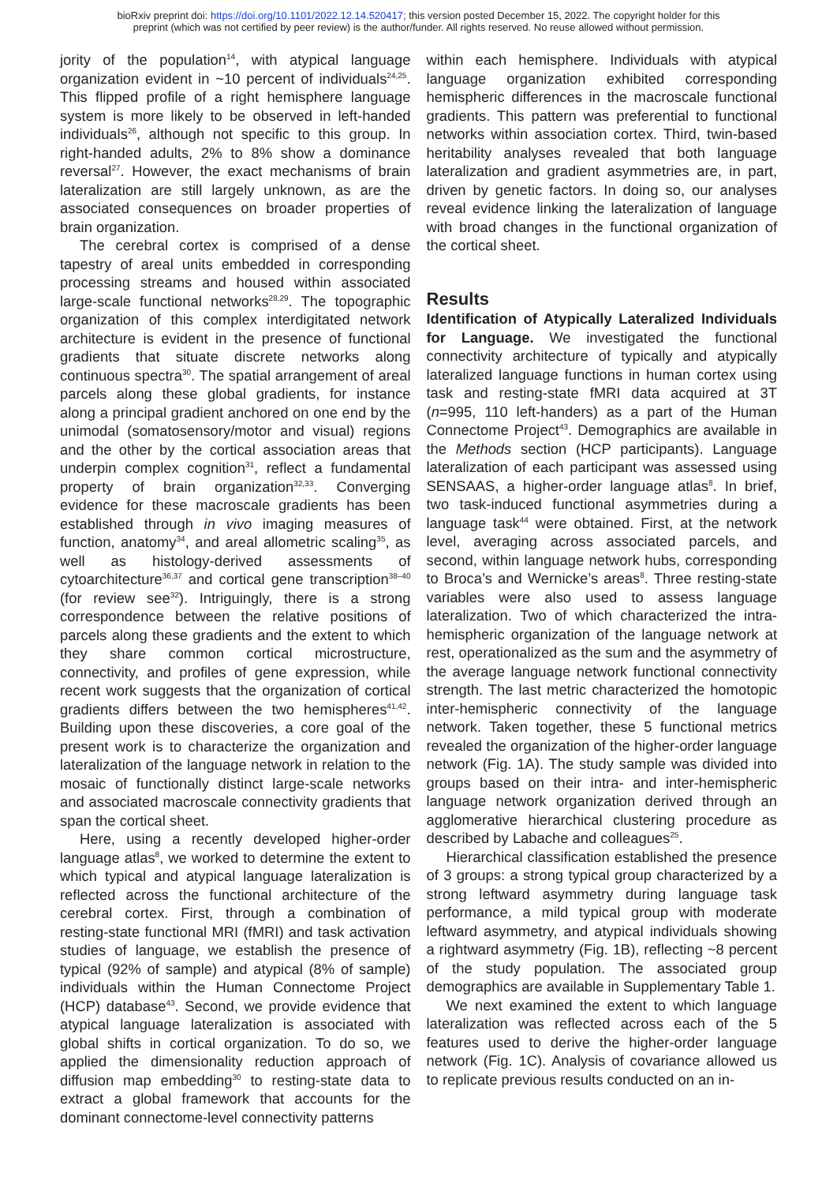bioRxiv preprint doi: https://doi.org/10.1101/2022.12.14.520417; this version posted December 15, 2022. The copyright holder for this
preprint (which was not certified by peer review) is the author/funder. All rights reserved. No reuse allowed without permission.
jority of the population<sup>14</sup>, with atypical language organization evident in ~10 percent of individuals<sup>24,25</sup>. This flipped profile of a right hemisphere language system is more likely to be observed in left-handed individuals<sup>26</sup>, although not specific to this group. In right-handed adults, 2% to 8% show a dominance reversal<sup>27</sup>. However, the exact mechanisms of brain lateralization are still largely unknown, as are the associated consequences on broader properties of brain organization.
The cerebral cortex is comprised of a dense tapestry of areal units embedded in corresponding processing streams and housed within associated large-scale functional networks<sup>28,29</sup>. The topographic organization of this complex interdigitated network architecture is evident in the presence of functional gradients that situate discrete networks along continuous spectra<sup>30</sup>. The spatial arrangement of areal parcels along these global gradients, for instance along a principal gradient anchored on one end by the unimodal (somatosensory/motor and visual) regions and the other by the cortical association areas that underpin complex cognition<sup>31</sup>, reflect a fundamental property of brain organization<sup>32,33</sup>. Converging evidence for these macroscale gradients has been established through in vivo imaging measures of function, anatomy<sup>34</sup>, and areal allometric scaling<sup>35</sup>, as well as histology-derived assessments of cytoarchitecture<sup>36,37</sup> and cortical gene transcription<sup>38–40</sup> (for review see<sup>32</sup>). Intriguingly, there is a strong correspondence between the relative positions of parcels along these gradients and the extent to which they share common cortical microstructure, connectivity, and profiles of gene expression, while recent work suggests that the organization of cortical gradients differs between the two hemispheres<sup>41,42</sup>. Building upon these discoveries, a core goal of the present work is to characterize the organization and lateralization of the language network in relation to the mosaic of functionally distinct large-scale networks and associated macroscale connectivity gradients that span the cortical sheet.
Here, using a recently developed higher-order language atlas<sup>8</sup>, we worked to determine the extent to which typical and atypical language lateralization is reflected across the functional architecture of the cerebral cortex. First, through a combination of resting-state functional MRI (fMRI) and task activation studies of language, we establish the presence of typical (92% of sample) and atypical (8% of sample) individuals within the Human Connectome Project (HCP) database<sup>43</sup>. Second, we provide evidence that atypical language lateralization is associated with global shifts in cortical organization. To do so, we applied the dimensionality reduction approach of diffusion map embedding<sup>30</sup> to resting-state data to extract a global framework that accounts for the dominant connectome-level connectivity patterns
within each hemisphere. Individuals with atypical language organization exhibited corresponding hemispheric differences in the macroscale functional gradients. This pattern was preferential to functional networks within association cortex. Third, twin-based heritability analyses revealed that both language lateralization and gradient asymmetries are, in part, driven by genetic factors. In doing so, our analyses reveal evidence linking the lateralization of language with broad changes in the functional organization of the cortical sheet.
Results
Identification of Atypically Lateralized Individuals for Language. We investigated the functional connectivity architecture of typically and atypically lateralized language functions in human cortex using task and resting-state fMRI data acquired at 3T (n=995, 110 left-handers) as a part of the Human Connectome Project<sup>43</sup>. Demographics are available in the Methods section (HCP participants). Language lateralization of each participant was assessed using SENSAAS, a higher-order language atlas<sup>8</sup>. In brief, two task-induced functional asymmetries during a language task<sup>44</sup> were obtained. First, at the network level, averaging across associated parcels, and second, within language network hubs, corresponding to Broca’s and Wernicke’s areas<sup>8</sup>. Three resting-state variables were also used to assess language lateralization. Two of which characterized the intra-hemispheric organization of the language network at rest, operationalized as the sum and the asymmetry of the average language network functional connectivity strength. The last metric characterized the homotopic inter-hemispheric connectivity of the language network. Taken together, these 5 functional metrics revealed the organization of the higher-order language network (Fig. 1A). The study sample was divided into groups based on their intra- and inter-hemispheric language network organization derived through an agglomerative hierarchical clustering procedure as described by Labache and colleagues<sup>25</sup>.
Hierarchical classification established the presence of 3 groups: a strong typical group characterized by a strong leftward asymmetry during language task performance, a mild typical group with moderate leftward asymmetry, and atypical individuals showing a rightward asymmetry (Fig. 1B), reflecting ~8 percent of the study population. The associated group demographics are available in Supplementary Table 1.
We next examined the extent to which language lateralization was reflected across each of the 5 features used to derive the higher-order language network (Fig. 1C). Analysis of covariance allowed us to replicate previous results conducted on an in-